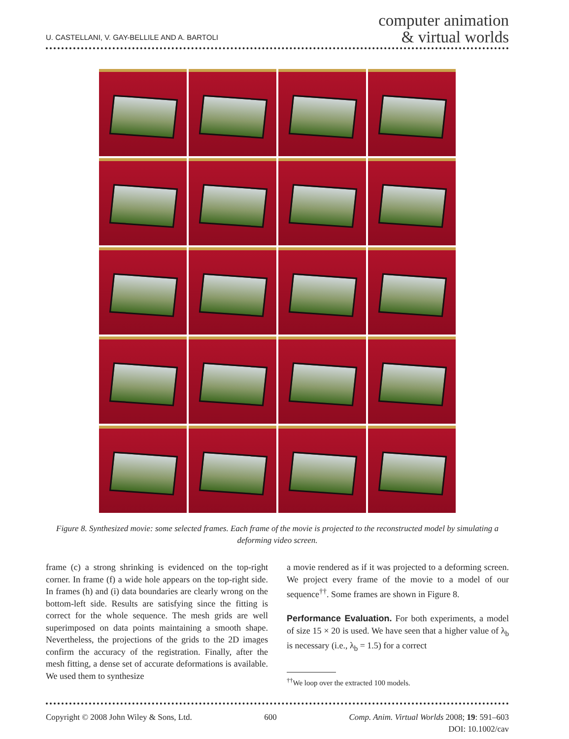U. CASTELLANI, V. GAY-BELLILE AND A. BARTOLI
computer animation
& virtual worlds
Figure 8. Synthesized movie: some selected frames. Each frame of the movie is projected to the reconstructed model by simulating a deforming video screen.
frame (c) a strong shrinking is evidenced on the top-right corner. In frame (f) a wide hole appears on the top-right side. In frames (h) and (i) data boundaries are clearly wrong on the bottom-left side. Results are satisfying since the fitting is correct for the whole sequence. The mesh grids are well superimposed on data points maintaining a smooth shape. Nevertheless, the projections of the grids to the 2D images confirm the accuracy of the registration. Finally, after the mesh fitting, a dense set of accurate deformations is available. We used them to synthesize
a movie rendered as if it was projected to a deforming screen. We project every frame of the movie to a model of our sequence<sup>††</sup>. Some frames are shown in Figure 8.
Performance Evaluation. For both experiments, a model of size 15 × 20 is used. We have seen that a higher value of λ<sub>b</sub> is necessary (i.e., λ<sub>b</sub> = 1.5) for a correct
<sup>††</sup> We loop over the extracted 100 models.
Copyright © 2008 John Wiley & Sons, Ltd.
600 Comp. Anim. Virtual Worlds 2008; 19: 591–603
DOI: 10.1002/cav